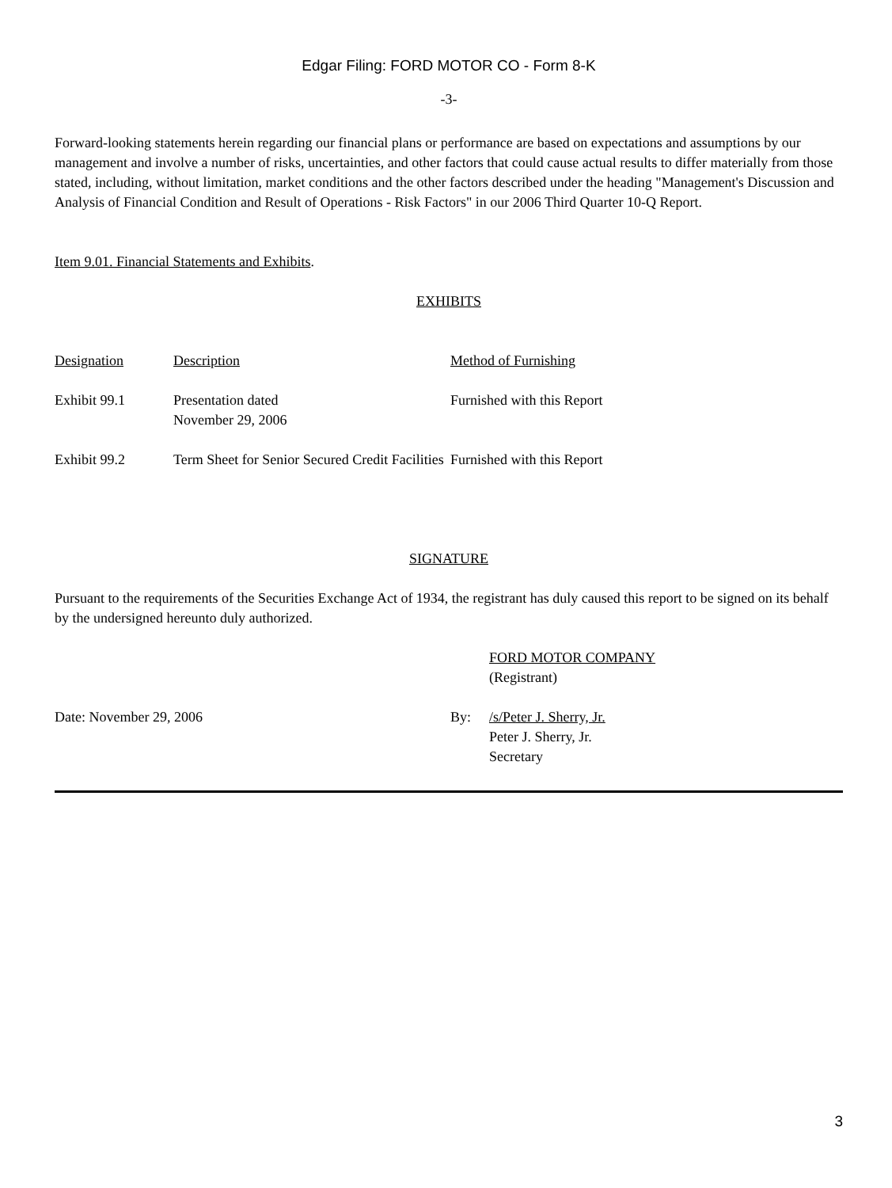Edgar Filing: FORD MOTOR CO - Form 8-K
-3-
Forward-looking statements herein regarding our financial plans or performance are based on expectations and assumptions by our management and involve a number of risks, uncertainties, and other factors that could cause actual results to differ materially from those stated, including, without limitation, market conditions and the other factors described under the heading "Management's Discussion and Analysis of Financial Condition and Result of Operations - Risk Factors" in our 2006 Third Quarter 10-Q Report.
Item 9.01. Financial Statements and Exhibits.
EXHIBITS
| Designation | Description | Method of Furnishing |
| Exhibit 99.1 | Presentation dated November 29, 2006 | Furnished with this Report |
| Exhibit 99.2 | Term Sheet for Senior Secured Credit Facilities | Furnished with this Report |
SIGNATURE
Pursuant to the requirements of the Securities Exchange Act of 1934, the registrant has duly caused this report to be signed on its behalf by the undersigned hereunto duly authorized.
| | | FORD MOTOR COMPANY (Registrant) |
| Date: November 29, 2006 | By: | /s/Peter J. Sherry, Jr. Peter J. Sherry, Jr. Secretary |
3